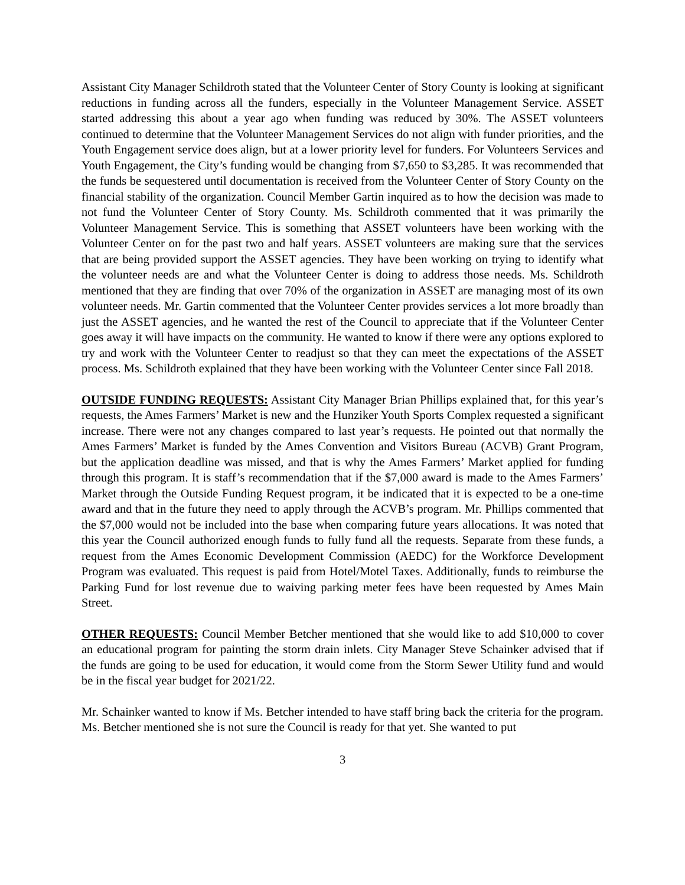Assistant City Manager Schildroth stated that the Volunteer Center of Story County is looking at significant reductions in funding across all the funders, especially in the Volunteer Management Service. ASSET started addressing this about a year ago when funding was reduced by 30%. The ASSET volunteers continued to determine that the Volunteer Management Services do not align with funder priorities, and the Youth Engagement service does align, but at a lower priority level for funders. For Volunteers Services and Youth Engagement, the City’s funding would be changing from $7,650 to $3,285. It was recommended that the funds be sequestered until documentation is received from the Volunteer Center of Story County on the financial stability of the organization. Council Member Gartin inquired as to how the decision was made to not fund the Volunteer Center of Story County. Ms. Schildroth commented that it was primarily the Volunteer Management Service. This is something that ASSET volunteers have been working with the Volunteer Center on for the past two and half years. ASSET volunteers are making sure that the services that are being provided support the ASSET agencies. They have been working on trying to identify what the volunteer needs are and what the Volunteer Center is doing to address those needs. Ms. Schildroth mentioned that they are finding that over 70% of the organization in ASSET are managing most of its own volunteer needs. Mr. Gartin commented that the Volunteer Center provides services a lot more broadly than just the ASSET agencies, and he wanted the rest of the Council to appreciate that if the Volunteer Center goes away it will have impacts on the community. He wanted to know if there were any options explored to try and work with the Volunteer Center to readjust so that they can meet the expectations of the ASSET process. Ms. Schildroth explained that they have been working with the Volunteer Center since Fall 2018.
OUTSIDE FUNDING REQUESTS: Assistant City Manager Brian Phillips explained that, for this year’s requests, the Ames Farmers’ Market is new and the Hunziker Youth Sports Complex requested a significant increase. There were not any changes compared to last year’s requests. He pointed out that normally the Ames Farmers’ Market is funded by the Ames Convention and Visitors Bureau (ACVB) Grant Program, but the application deadline was missed, and that is why the Ames Farmers’ Market applied for funding through this program. It is staff’s recommendation that if the $7,000 award is made to the Ames Farmers’ Market through the Outside Funding Request program, it be indicated that it is expected to be a one-time award and that in the future they need to apply through the ACVB’s program. Mr. Phillips commented that the $7,000 would not be included into the base when comparing future years allocations. It was noted that this year the Council authorized enough funds to fully fund all the requests. Separate from these funds, a request from the Ames Economic Development Commission (AEDC) for the Workforce Development Program was evaluated. This request is paid from Hotel/Motel Taxes. Additionally, funds to reimburse the Parking Fund for lost revenue due to waiving parking meter fees have been requested by Ames Main Street.
OTHER REQUESTS: Council Member Betcher mentioned that she would like to add $10,000 to cover an educational program for painting the storm drain inlets. City Manager Steve Schainker advised that if the funds are going to be used for education, it would come from the Storm Sewer Utility fund and would be in the fiscal year budget for 2021/22.
Mr. Schainker wanted to know if Ms. Betcher intended to have staff bring back the criteria for the program. Ms. Betcher mentioned she is not sure the Council is ready for that yet. She wanted to put
3